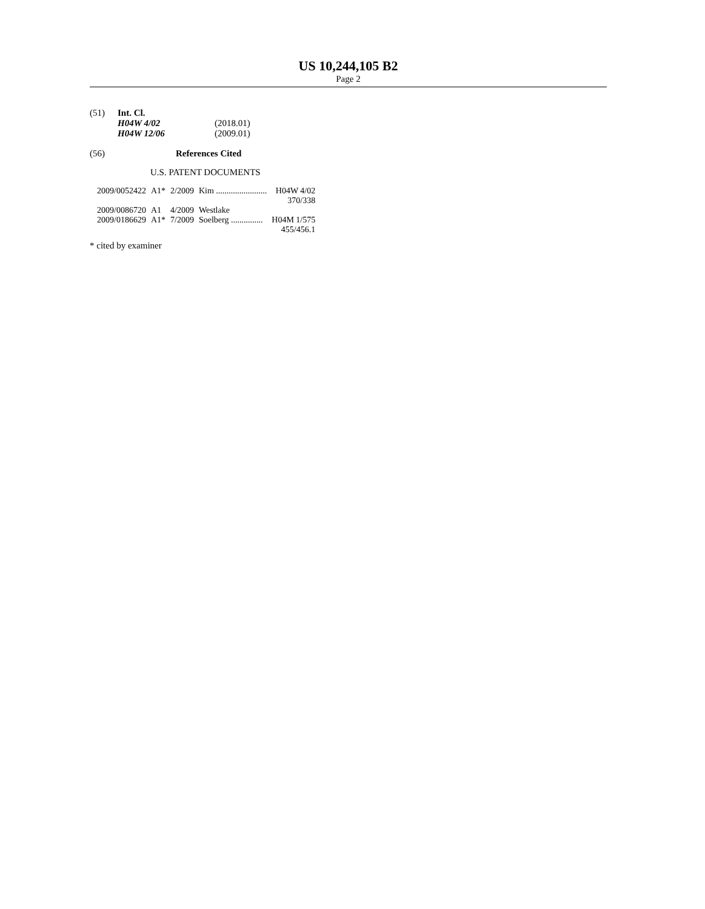US 10,244,105 B2
Page 2
(51) Int. Cl.
H04W 4/02 (2018.01)
H04W 12/06 (2009.01)
(56) References Cited
U.S. PATENT DOCUMENTS
| 2009/0052422 | A1* | 2/2009 | Kim ........................ | H04W 4/02 |
| | | | | 370/338 |
| 2009/0086720 | A1 | 4/2009 | Westlake | |
| 2009/0186629 | A1* | 7/2009 | Soelberg ............... | H04M 1/575 |
| | | | | 455/456.1 |
* cited by examiner